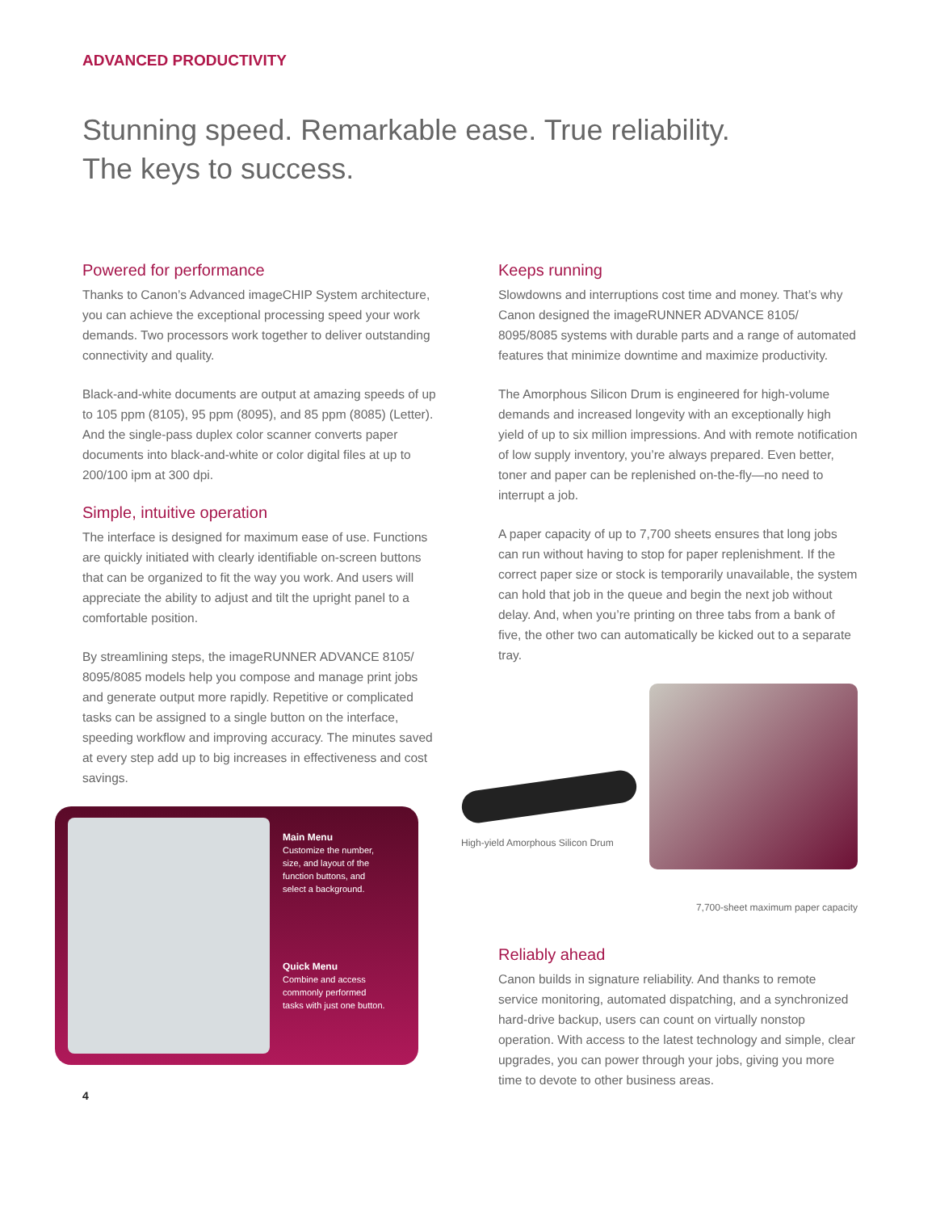ADVANCED PRODUCTIVITY
Stunning speed. Remarkable ease. True reliability.
The keys to success.
Powered for performance
Thanks to Canon’s Advanced imageCHIP System architecture, you can achieve the exceptional processing speed your work demands. Two processors work together to deliver outstanding connectivity and quality.
Black-and-white documents are output at amazing speeds of up to 105 ppm (8105), 95 ppm (8095), and 85 ppm (8085) (Letter). And the single-pass duplex color scanner converts paper documents into black-and-white or color digital files at up to 200/100 ipm at 300 dpi.
Simple, intuitive operation
The interface is designed for maximum ease of use. Functions are quickly initiated with clearly identifiable on-screen buttons that can be organized to fit the way you work. And users will appreciate the ability to adjust and tilt the upright panel to a comfortable position.
By streamlining steps, the imageRUNNER ADVANCE 8105/ 8095/8085 models help you compose and manage print jobs and generate output more rapidly. Repetitive or complicated tasks can be assigned to a single button on the interface, speeding workflow and improving accuracy. The minutes saved at every step add up to big increases in effectiveness and cost savings.
Main Menu
Customize the number, size, and layout of the function buttons, and select a background.
Quick Menu
Combine and access commonly performed tasks with just one button.
4
Keeps running
Slowdowns and interruptions cost time and money. That’s why Canon designed the imageRUNNER ADVANCE 8105/ 8095/8085 systems with durable parts and a range of automated features that minimize downtime and maximize productivity.
The Amorphous Silicon Drum is engineered for high-volume demands and increased longevity with an exceptionally high yield of up to six million impressions. And with remote notification of low supply inventory, you’re always prepared. Even better, toner and paper can be replenished on-the-fly—no need to interrupt a job.
A paper capacity of up to 7,700 sheets ensures that long jobs can run without having to stop for paper replenishment. If the correct paper size or stock is temporarily unavailable, the system can hold that job in the queue and begin the next job without delay. And, when you’re printing on three tabs from a bank of five, the other two can automatically be kicked out to a separate tray.
High-yield Amorphous Silicon Drum
7,700-sheet maximum paper capacity
Reliably ahead
Canon builds in signature reliability. And thanks to remote service monitoring, automated dispatching, and a synchronized hard-drive backup, users can count on virtually nonstop operation. With access to the latest technology and simple, clear upgrades, you can power through your jobs, giving you more time to devote to other business areas.